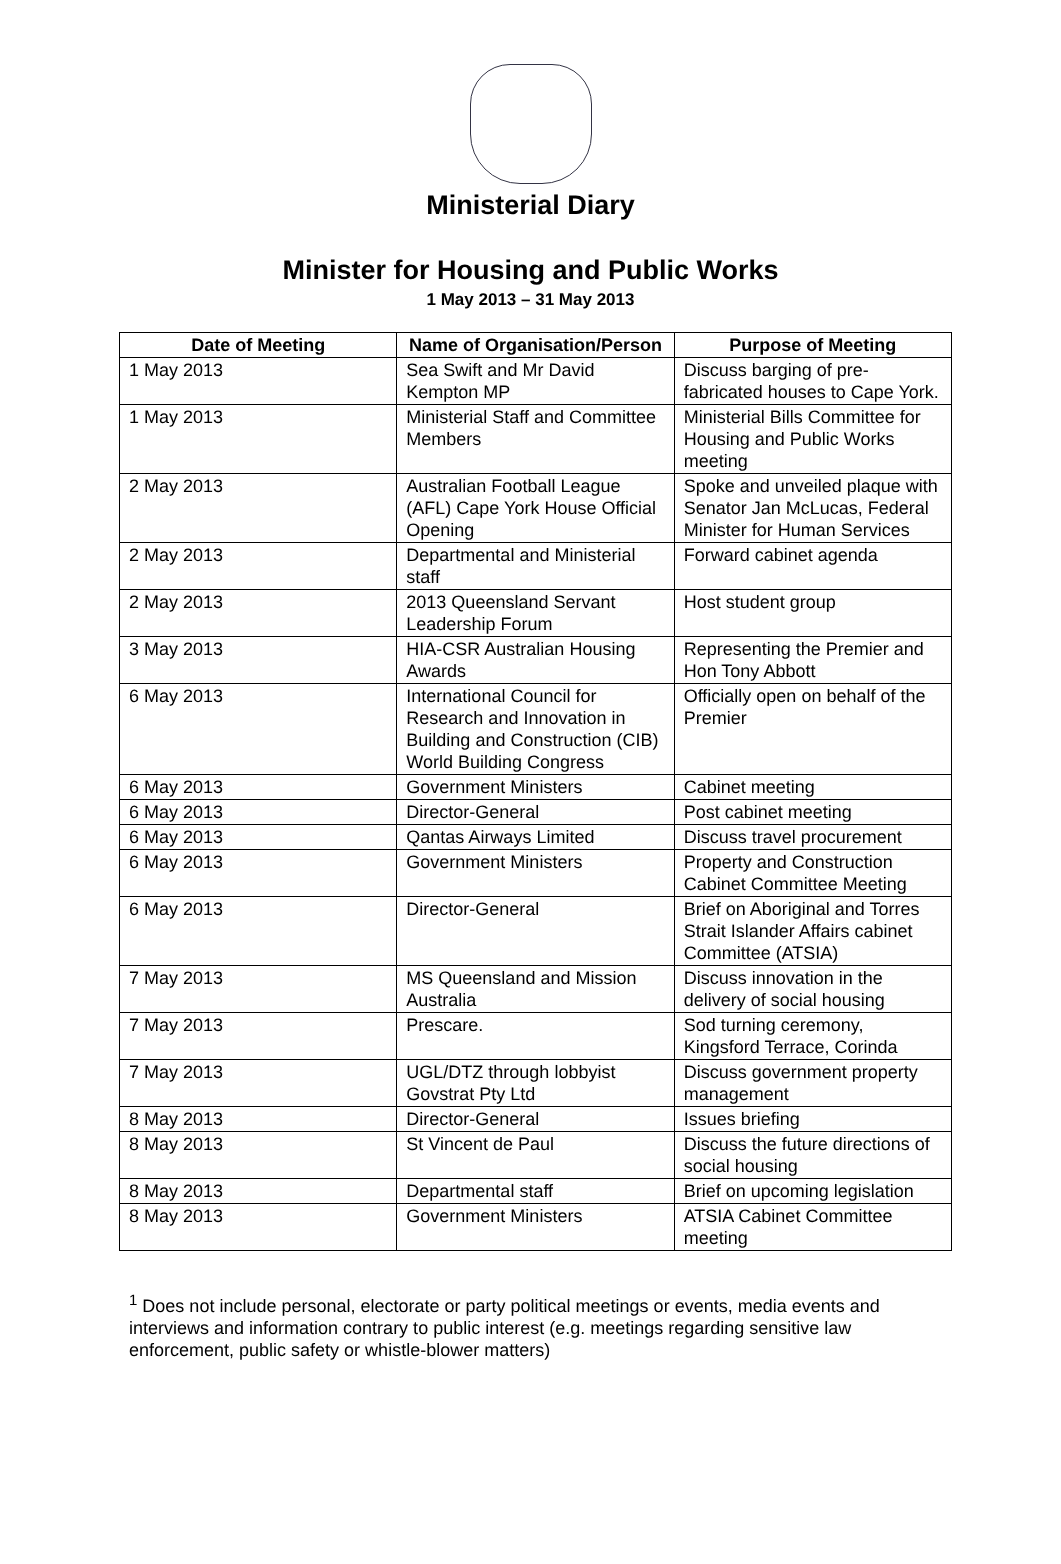Ministerial Diary
Minister for Housing and Public Works
1 May 2013 – 31 May 2013
| Date of Meeting | Name of Organisation/Person | Purpose of Meeting |
| --- | --- | --- |
| 1 May 2013 | Sea Swift and Mr David Kempton MP | Discuss barging of pre-fabricated houses to Cape York. |
| 1 May 2013 | Ministerial Staff and Committee Members | Ministerial Bills Committee for Housing and Public Works meeting |
| 2 May 2013 | Australian Football League (AFL) Cape York House Official Opening | Spoke and unveiled plaque with Senator Jan McLucas, Federal Minister for Human Services |
| 2 May 2013 | Departmental and Ministerial staff | Forward cabinet agenda |
| 2 May 2013 | 2013 Queensland Servant Leadership Forum | Host student group |
| 3 May 2013 | HIA-CSR Australian Housing Awards | Representing the Premier and Hon Tony Abbott |
| 6 May 2013 | International Council for Research and Innovation in Building and Construction (CIB) World Building Congress | Officially open on behalf of the Premier |
| 6 May 2013 | Government Ministers | Cabinet meeting |
| 6 May 2013 | Director-General | Post cabinet meeting |
| 6 May 2013 | Qantas Airways Limited | Discuss travel procurement |
| 6 May 2013 | Government Ministers | Property and Construction Cabinet Committee Meeting |
| 6 May 2013 | Director-General | Brief on Aboriginal and Torres Strait Islander Affairs cabinet Committee (ATSIA) |
| 7 May 2013 | MS Queensland and Mission Australia | Discuss innovation in the delivery of social housing |
| 7 May 2013 | Prescare. | Sod turning ceremony, Kingsford Terrace, Corinda |
| 7 May 2013 | UGL/DTZ through lobbyist Govstrat Pty Ltd | Discuss government property management |
| 8 May 2013 | Director-General | Issues briefing |
| 8 May 2013 | St Vincent de Paul | Discuss the future directions of social housing |
| 8 May 2013 | Departmental staff | Brief on upcoming legislation |
| 8 May 2013 | Government Ministers | ATSIA Cabinet Committee meeting |
<sup>1</sup> Does not include personal, electorate or party political meetings or events, media events and interviews and information contrary to public interest (e.g. meetings regarding sensitive law enforcement, public safety or whistle-blower matters)